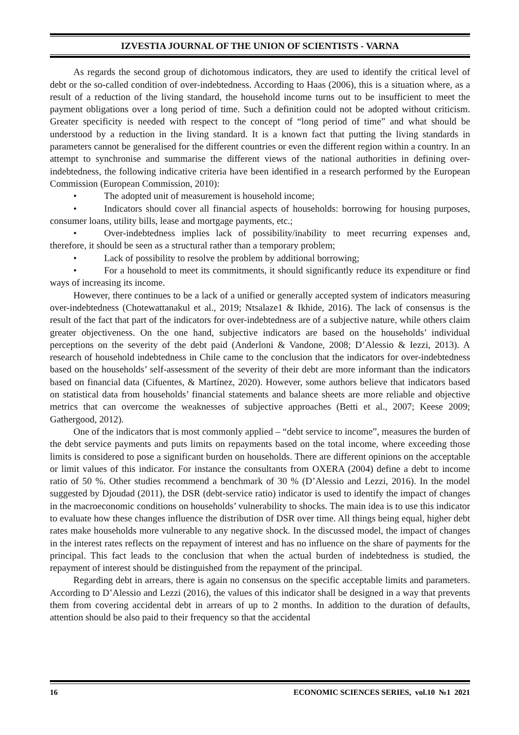IZVESTIA JOURNAL OF THE UNION OF SCIENTISTS - VARNA
As regards the second group of dichotomous indicators, they are used to identify the critical level of debt or the so-called condition of over-indebtedness. According to Haas (2006), this is a situation where, as a result of a reduction of the living standard, the household income turns out to be insufficient to meet the payment obligations over a long period of time. Such a definition could not be adopted without criticism. Greater specificity is needed with respect to the concept of “long period of time” and what should be understood by a reduction in the living standard. It is a known fact that putting the living standards in parameters cannot be generalised for the different countries or even the different region within a country. In an attempt to synchronise and summarise the different views of the national authorities in defining over-indebtedness, the following indicative criteria have been identified in a research performed by the European Commission (European Commission, 2010):
• The adopted unit of measurement is household income;
• Indicators should cover all financial aspects of households: borrowing for housing purposes, consumer loans, utility bills, lease and mortgage payments, etc.;
• Over-indebtedness implies lack of possibility/inability to meet recurring expenses and, therefore, it should be seen as a structural rather than a temporary problem;
• Lack of possibility to resolve the problem by additional borrowing;
• For a household to meet its commitments, it should significantly reduce its expenditure or find ways of increasing its income.
However, there continues to be a lack of a unified or generally accepted system of indicators measuring over-indebtedness (Chotewattanakul et al., 2019; Ntsalaze1 & Ikhide, 2016). The lack of consensus is the result of the fact that part of the indicators for over-indebtedness are of a subjective nature, while others claim greater objectiveness. On the one hand, subjective indicators are based on the households’ individual perceptions on the severity of the debt paid (Anderloni & Vandone, 2008; D’Alessio & Iezzi, 2013). A research of household indebtedness in Chile came to the conclusion that the indicators for over-indebtedness based on the households’ self-assessment of the severity of their debt are more informant than the indicators based on financial data (Cifuentes, & Martínez, 2020). However, some authors believe that indicators based on statistical data from households’ financial statements and balance sheets are more reliable and objective metrics that can overcome the weaknesses of subjective approaches (Betti et al., 2007; Keese 2009; Gathergood, 2012).
One of the indicators that is most commonly applied – “debt service to income”, measures the burden of the debt service payments and puts limits on repayments based on the total income, where exceeding those limits is considered to pose a significant burden on households. There are different opinions on the acceptable or limit values of this indicator. For instance the consultants from OXERA (2004) define a debt to income ratio of 50 %. Other studies recommend a benchmark of 30 % (D’Alessio and Lezzi, 2016). In the model suggested by Djoudad (2011), the DSR (debt-service ratio) indicator is used to identify the impact of changes in the macroeconomic conditions on households’ vulnerability to shocks. The main idea is to use this indicator to evaluate how these changes influence the distribution of DSR over time. All things being equal, higher debt rates make households more vulnerable to any negative shock. In the discussed model, the impact of changes in the interest rates reflects on the repayment of interest and has no influence on the share of payments for the principal. This fact leads to the conclusion that when the actual burden of indebtedness is studied, the repayment of interest should be distinguished from the repayment of the principal.
Regarding debt in arrears, there is again no consensus on the specific acceptable limits and parameters. According to D’Alessio and Lezzi (2016), the values of this indicator shall be designed in a way that prevents them from covering accidental debt in arrears of up to 2 months. In addition to the duration of defaults, attention should be also paid to their frequency so that the accidental
16 ECONOMIC SCIENCES SERIES, vol.10 №1 2021